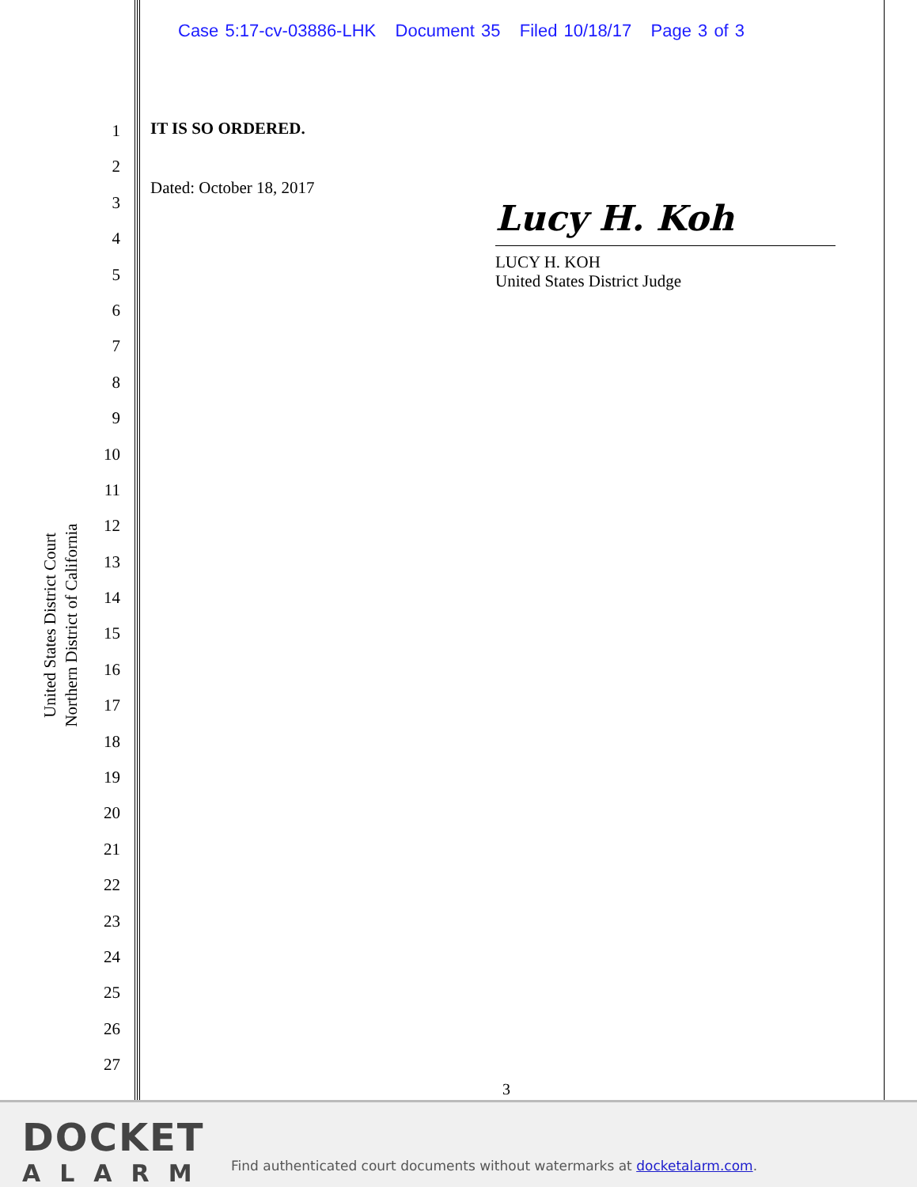Case 5:17-cv-03886-LHK Document 35 Filed 10/18/17 Page 3 of 3
1
2
3
4
5
6
7
8
9
10
11
12
13
14
15
16
17
18
19
20
21
22
23
24
25
26
27
United States District Court
Northern District of California
IT IS SO ORDERED.
Dated: October 18, 2017
Lucy H. Koh
LUCY H. KOH
United States District Judge
3
DOCKET
ALARM
Find authenticated court documents without watermarks at docketalarm.com.